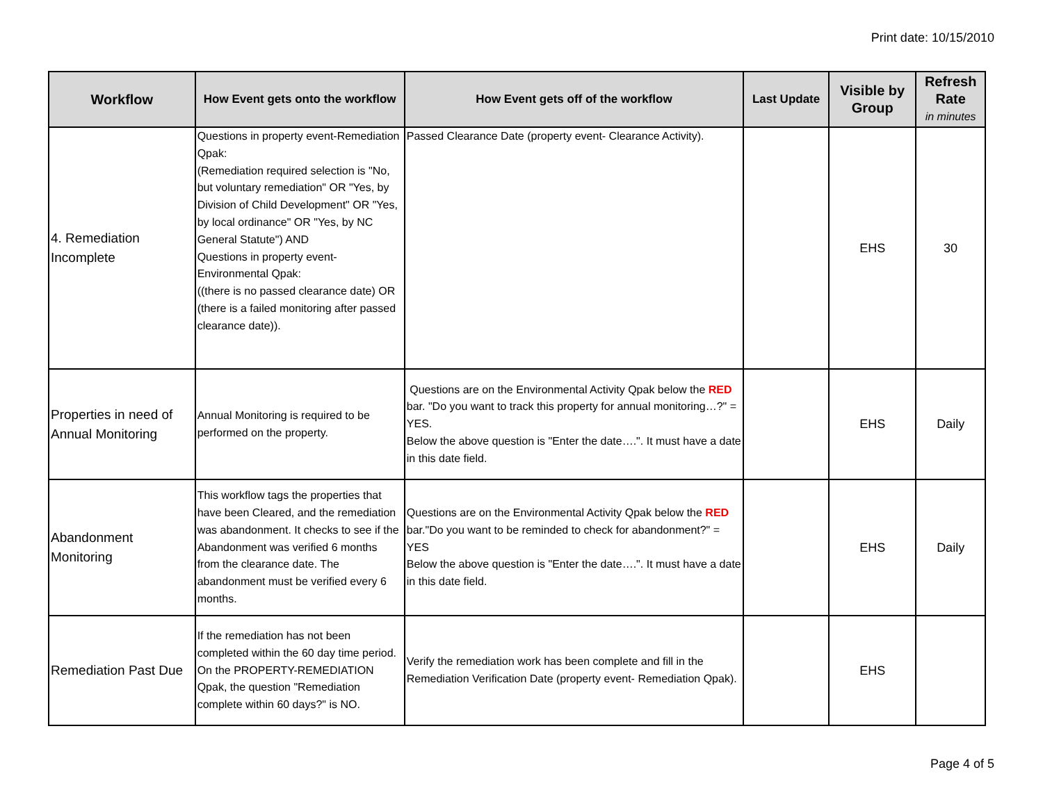Print date: 10/15/2010
| Workflow | How Event gets onto the workflow | How Event gets off of the workflow | Last Update | Visible by Group | Refresh Rate in minutes |
| --- | --- | --- | --- | --- | --- |
| 4. Remediation Incomplete | Questions in property event-Remediation Qpak: (Remediation required selection is "No, but voluntary remediation" OR "Yes, by Division of Child Development" OR "Yes, by local ordinance" OR "Yes, by NC General Statute") AND Questions in property event-Environmental Qpak: ((there is no passed clearance date) OR (there is a failed monitoring after passed clearance date)). | Passed Clearance Date (property event- Clearance Activity). | | EHS | 30 |
| Properties in need of Annual Monitoring | Annual Monitoring is required to be performed on the property. | Questions are on the Environmental Activity Qpak below the RED bar. "Do you want to track this property for annual monitoring…?" = YES. Below the above question is "Enter the date….". It must have a date in this date field. | | EHS | Daily |
| Abandonment Monitoring | This workflow tags the properties that have been Cleared, and the remediation was abandonment. It checks to see if the Abandonment was verified 6 months from the clearance date. The abandonment must be verified every 6 months. | Questions are on the Environmental Activity Qpak below the RED bar."Do you want to be reminded to check for abandonment?" = YES Below the above question is "Enter the date….". It must have a date in this date field. | | EHS | Daily |
| Remediation Past Due | If the remediation has not been completed within the 60 day time period. On the PROPERTY-REMEDIATION Qpak, the question "Remediation complete within 60 days?" is NO. | Verify the remediation work has been complete and fill in the Remediation Verification Date (property event- Remediation Qpak). | | EHS | |
Page 4 of 5